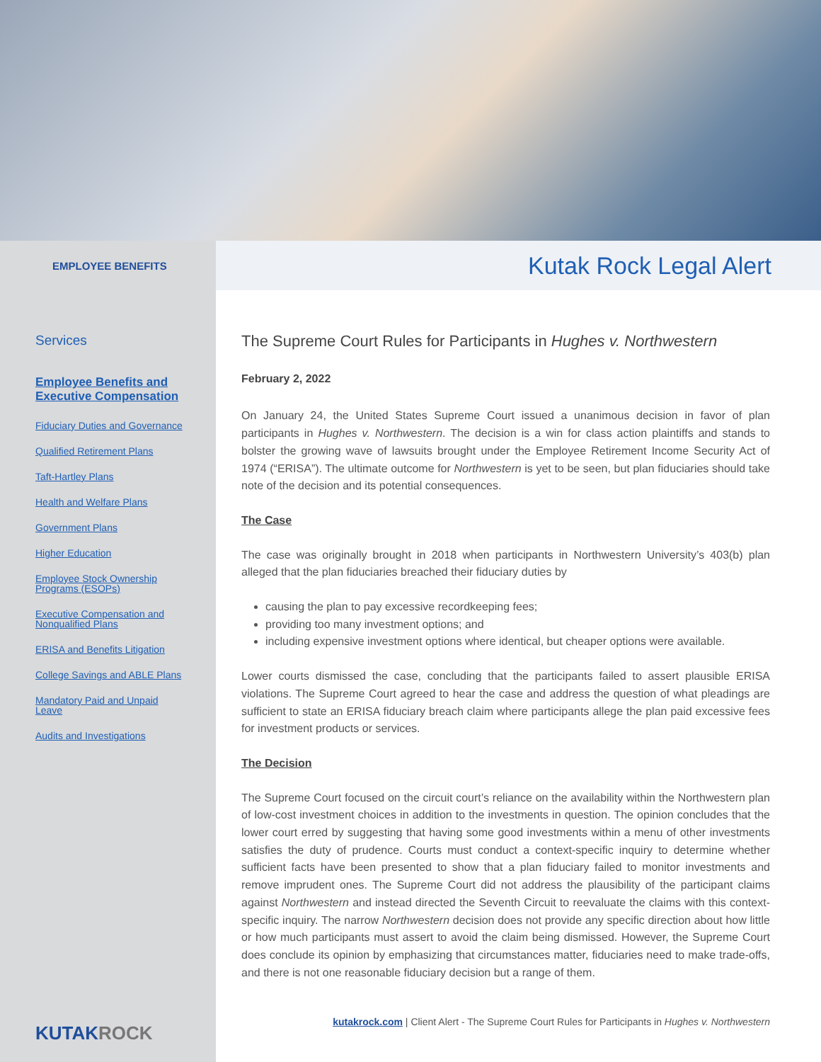EMPLOYEE BENEFITS
Kutak Rock Legal Alert
Services
Employee Benefits and Executive Compensation
Fiduciary Duties and Governance
Qualified Retirement Plans
Taft-Hartley Plans
Health and Welfare Plans
Government Plans
Higher Education
Employee Stock Ownership Programs (ESOPs)
Executive Compensation and Nonqualified Plans
ERISA and Benefits Litigation
College Savings and ABLE Plans
Mandatory Paid and Unpaid Leave
Audits and Investigations
KUTAKROCK
The Supreme Court Rules for Participants in Hughes v. Northwestern
February 2, 2022
On January 24, the United States Supreme Court issued a unanimous decision in favor of plan participants in Hughes v. Northwestern. The decision is a win for class action plaintiffs and stands to bolster the growing wave of lawsuits brought under the Employee Retirement Income Security Act of 1974 (“ERISA”). The ultimate outcome for Northwestern is yet to be seen, but plan fiduciaries should take note of the decision and its potential consequences.
The Case
The case was originally brought in 2018 when participants in Northwestern University’s 403(b) plan alleged that the plan fiduciaries breached their fiduciary duties by
causing the plan to pay excessive recordkeeping fees;
providing too many investment options; and
including expensive investment options where identical, but cheaper options were available.
Lower courts dismissed the case, concluding that the participants failed to assert plausible ERISA violations. The Supreme Court agreed to hear the case and address the question of what pleadings are sufficient to state an ERISA fiduciary breach claim where participants allege the plan paid excessive fees for investment products or services.
The Decision
The Supreme Court focused on the circuit court’s reliance on the availability within the Northwestern plan of low-cost investment choices in addition to the investments in question. The opinion concludes that the lower court erred by suggesting that having some good investments within a menu of other investments satisfies the duty of prudence. Courts must conduct a context-specific inquiry to determine whether sufficient facts have been presented to show that a plan fiduciary failed to monitor investments and remove imprudent ones. The Supreme Court did not address the plausibility of the participant claims against Northwestern and instead directed the Seventh Circuit to reevaluate the claims with this context-specific inquiry. The narrow Northwestern decision does not provide any specific direction about how little or how much participants must assert to avoid the claim being dismissed. However, the Supreme Court does conclude its opinion by emphasizing that circumstances matter, fiduciaries need to make trade-offs, and there is not one reasonable fiduciary decision but a range of them.
kutakrock.com | Client Alert - The Supreme Court Rules for Participants in Hughes v. Northwestern